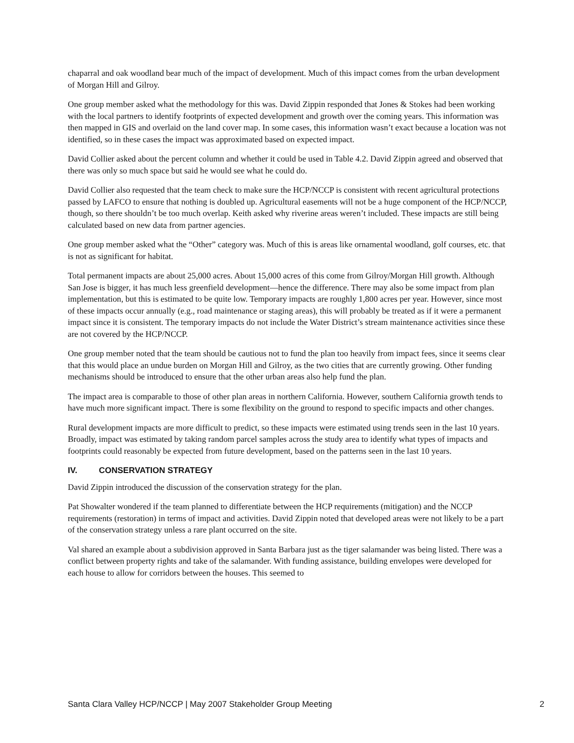chaparral and oak woodland bear much of the impact of development. Much of this impact comes from the urban development of Morgan Hill and Gilroy.
One group member asked what the methodology for this was. David Zippin responded that Jones & Stokes had been working with the local partners to identify footprints of expected development and growth over the coming years. This information was then mapped in GIS and overlaid on the land cover map. In some cases, this information wasn’t exact because a location was not identified, so in these cases the impact was approximated based on expected impact.
David Collier asked about the percent column and whether it could be used in Table 4.2. David Zippin agreed and observed that there was only so much space but said he would see what he could do.
David Collier also requested that the team check to make sure the HCP/NCCP is consistent with recent agricultural protections passed by LAFCO to ensure that nothing is doubled up. Agricultural easements will not be a huge component of the HCP/NCCP, though, so there shouldn’t be too much overlap. Keith asked why riverine areas weren’t included. These impacts are still being calculated based on new data from partner agencies.
One group member asked what the “Other” category was. Much of this is areas like ornamental woodland, golf courses, etc. that is not as significant for habitat.
Total permanent impacts are about 25,000 acres. About 15,000 acres of this come from Gilroy/Morgan Hill growth. Although San Jose is bigger, it has much less greenfield development—hence the difference. There may also be some impact from plan implementation, but this is estimated to be quite low. Temporary impacts are roughly 1,800 acres per year. However, since most of these impacts occur annually (e.g., road maintenance or staging areas), this will probably be treated as if it were a permanent impact since it is consistent. The temporary impacts do not include the Water District’s stream maintenance activities since these are not covered by the HCP/NCCP.
One group member noted that the team should be cautious not to fund the plan too heavily from impact fees, since it seems clear that this would place an undue burden on Morgan Hill and Gilroy, as the two cities that are currently growing. Other funding mechanisms should be introduced to ensure that the other urban areas also help fund the plan.
The impact area is comparable to those of other plan areas in northern California. However, southern California growth tends to have much more significant impact. There is some flexibility on the ground to respond to specific impacts and other changes.
Rural development impacts are more difficult to predict, so these impacts were estimated using trends seen in the last 10 years. Broadly, impact was estimated by taking random parcel samples across the study area to identify what types of impacts and footprints could reasonably be expected from future development, based on the patterns seen in the last 10 years.
IV. CONSERVATION STRATEGY
David Zippin introduced the discussion of the conservation strategy for the plan.
Pat Showalter wondered if the team planned to differentiate between the HCP requirements (mitigation) and the NCCP requirements (restoration) in terms of impact and activities. David Zippin noted that developed areas were not likely to be a part of the conservation strategy unless a rare plant occurred on the site.
Val shared an example about a subdivision approved in Santa Barbara just as the tiger salamander was being listed. There was a conflict between property rights and take of the salamander. With funding assistance, building envelopes were developed for each house to allow for corridors between the houses. This seemed to
Santa Clara Valley HCP/NCCP | May 2007 Stakeholder Group Meeting 2